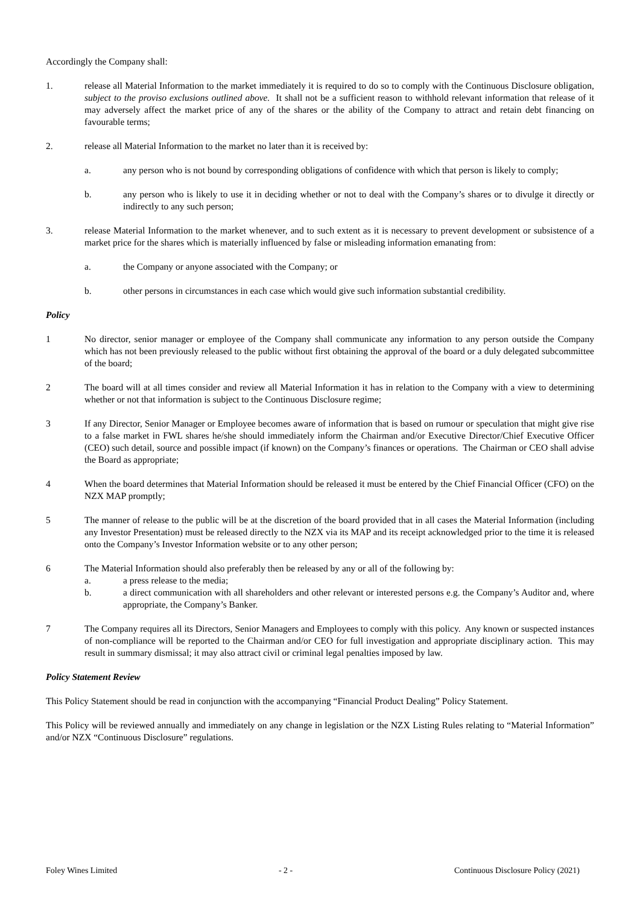Accordingly the Company shall:
1. release all Material Information to the market immediately it is required to do so to comply with the Continuous Disclosure obligation, subject to the proviso exclusions outlined above. It shall not be a sufficient reason to withhold relevant information that release of it may adversely affect the market price of any of the shares or the ability of the Company to attract and retain debt financing on favourable terms;
2. release all Material Information to the market no later than it is received by:
a. any person who is not bound by corresponding obligations of confidence with which that person is likely to comply;
b. any person who is likely to use it in deciding whether or not to deal with the Company’s shares or to divulge it directly or indirectly to any such person;
3. release Material Information to the market whenever, and to such extent as it is necessary to prevent development or subsistence of a market price for the shares which is materially influenced by false or misleading information emanating from:
a. the Company or anyone associated with the Company; or
b. other persons in circumstances in each case which would give such information substantial credibility.
Policy
1 No director, senior manager or employee of the Company shall communicate any information to any person outside the Company which has not been previously released to the public without first obtaining the approval of the board or a duly delegated subcommittee of the board;
2 The board will at all times consider and review all Material Information it has in relation to the Company with a view to determining whether or not that information is subject to the Continuous Disclosure regime;
3 If any Director, Senior Manager or Employee becomes aware of information that is based on rumour or speculation that might give rise to a false market in FWL shares he/she should immediately inform the Chairman and/or Executive Director/Chief Executive Officer (CEO) such detail, source and possible impact (if known) on the Company’s finances or operations. The Chairman or CEO shall advise the Board as appropriate;
4 When the board determines that Material Information should be released it must be entered by the Chief Financial Officer (CFO) on the NZX MAP promptly;
5 The manner of release to the public will be at the discretion of the board provided that in all cases the Material Information (including any Investor Presentation) must be released directly to the NZX via its MAP and its receipt acknowledged prior to the time it is released onto the Company’s Investor Information website or to any other person;
6 The Material Information should also preferably then be released by any or all of the following by:
a. a press release to the media;
b. a direct communication with all shareholders and other relevant or interested persons e.g. the Company’s Auditor and, where appropriate, the Company’s Banker.
7 The Company requires all its Directors, Senior Managers and Employees to comply with this policy. Any known or suspected instances of non-compliance will be reported to the Chairman and/or CEO for full investigation and appropriate disciplinary action. This may result in summary dismissal; it may also attract civil or criminal legal penalties imposed by law.
Policy Statement Review
This Policy Statement should be read in conjunction with the accompanying “Financial Product Dealing” Policy Statement.
This Policy will be reviewed annually and immediately on any change in legislation or the NZX Listing Rules relating to “Material Information” and/or NZX “Continuous Disclosure” regulations.
Foley Wines Limited - 2 - Continuous Disclosure Policy (2021)